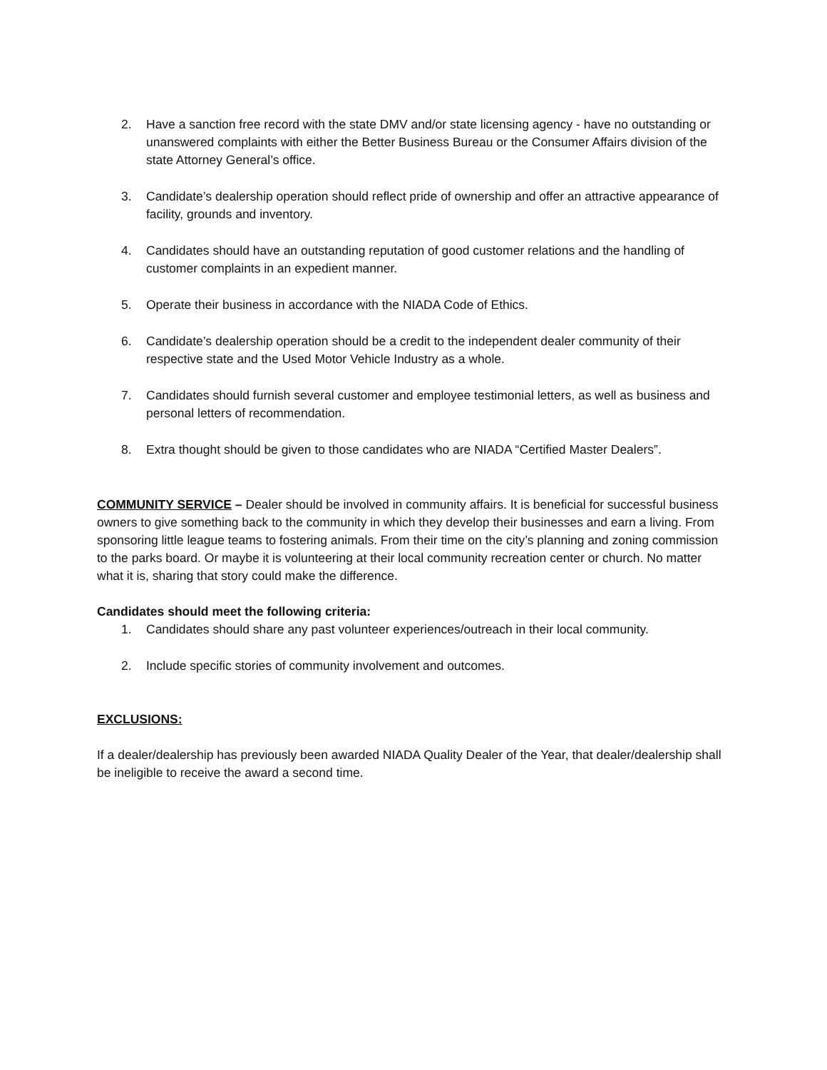2. Have a sanction free record with the state DMV and/or state licensing agency - have no outstanding or unanswered complaints with either the Better Business Bureau or the Consumer Affairs division of the state Attorney General’s office.
3. Candidate’s dealership operation should reflect pride of ownership and offer an attractive appearance of facility, grounds and inventory.
4. Candidates should have an outstanding reputation of good customer relations and the handling of customer complaints in an expedient manner.
5. Operate their business in accordance with the NIADA Code of Ethics.
6. Candidate’s dealership operation should be a credit to the independent dealer community of their respective state and the Used Motor Vehicle Industry as a whole.
7. Candidates should furnish several customer and employee testimonial letters, as well as business and personal letters of recommendation.
8. Extra thought should be given to those candidates who are NIADA “Certified Master Dealers”.
COMMUNITY SERVICE – Dealer should be involved in community affairs. It is beneficial for successful business owners to give something back to the community in which they develop their businesses and earn a living. From sponsoring little league teams to fostering animals. From their time on the city’s planning and zoning commission to the parks board. Or maybe it is volunteering at their local community recreation center or church. No matter what it is, sharing that story could make the difference.
Candidates should meet the following criteria:
1. Candidates should share any past volunteer experiences/outreach in their local community.
2. Include specific stories of community involvement and outcomes.
EXCLUSIONS:
If a dealer/dealership has previously been awarded NIADA Quality Dealer of the Year, that dealer/dealership shall be ineligible to receive the award a second time.